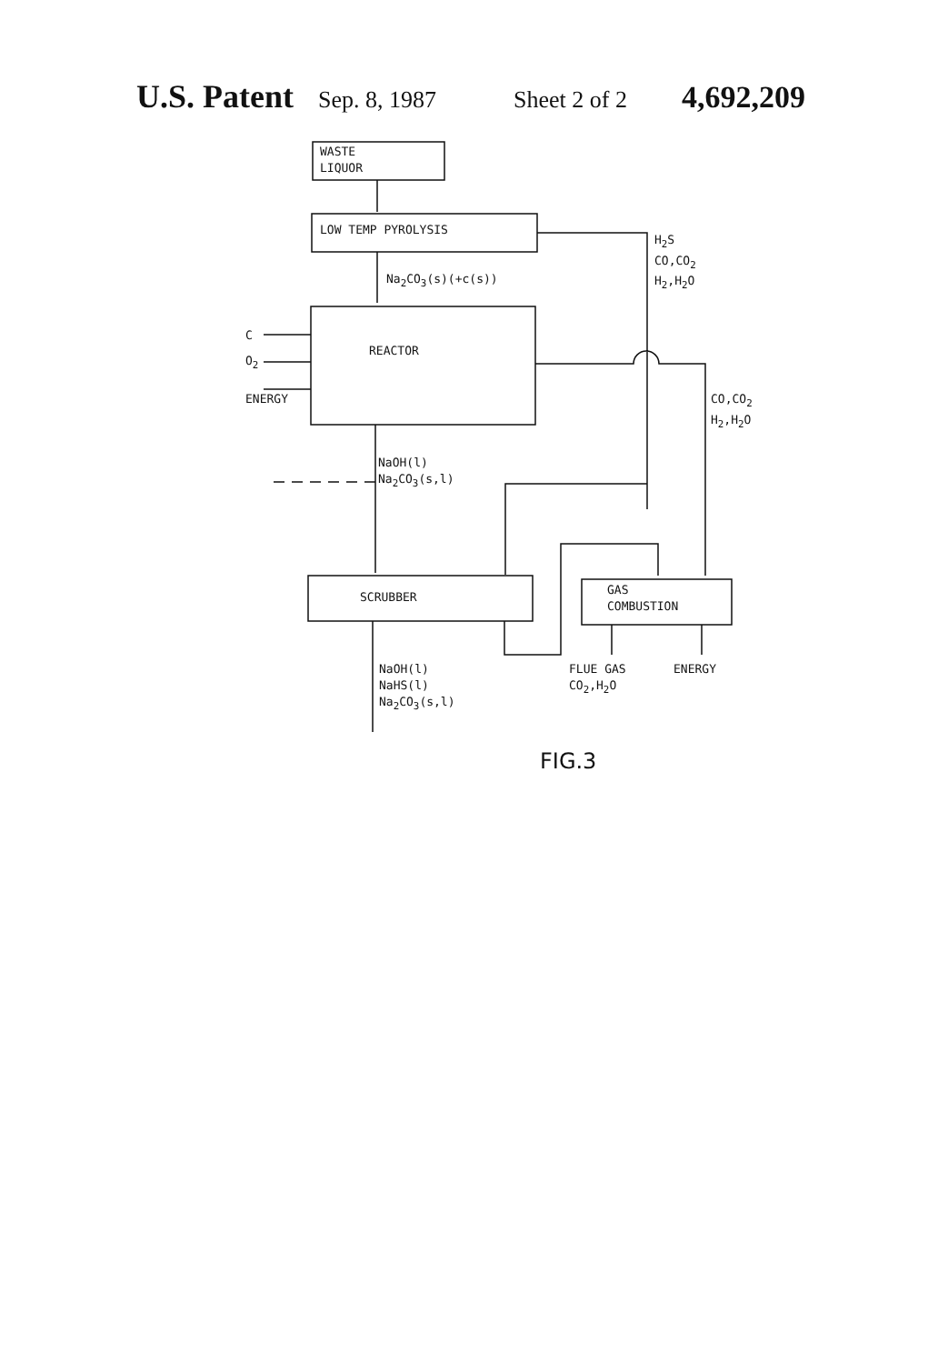U.S. Patent Sep. 8, 1987 Sheet 2 of 2 4,692,209
WASTE
LIQUOR
LOW TEMP PYROLYSIS
H<sub>2</sub>S
CO,CO<sub>2</sub>
H<sub>2</sub>,H<sub>2</sub>O
Na<sub>2</sub>CO<sub>3</sub>(s)(+c(s))
C
REACTOR
O<sub>2</sub>
ENERGY
CO,CO<sub>2</sub>
H<sub>2</sub>,H<sub>2</sub>O
NaOH(l)
Na<sub>2</sub>CO<sub>3</sub>(s,l)
SCRUBBER
GAS
COMBUSTION
NaOH(l)
NaHS(l)
Na<sub>2</sub>CO<sub>3</sub>(s,l)
FLUE GAS
CO<sub>2</sub>,H<sub>2</sub>O
ENERGY
FIG.3